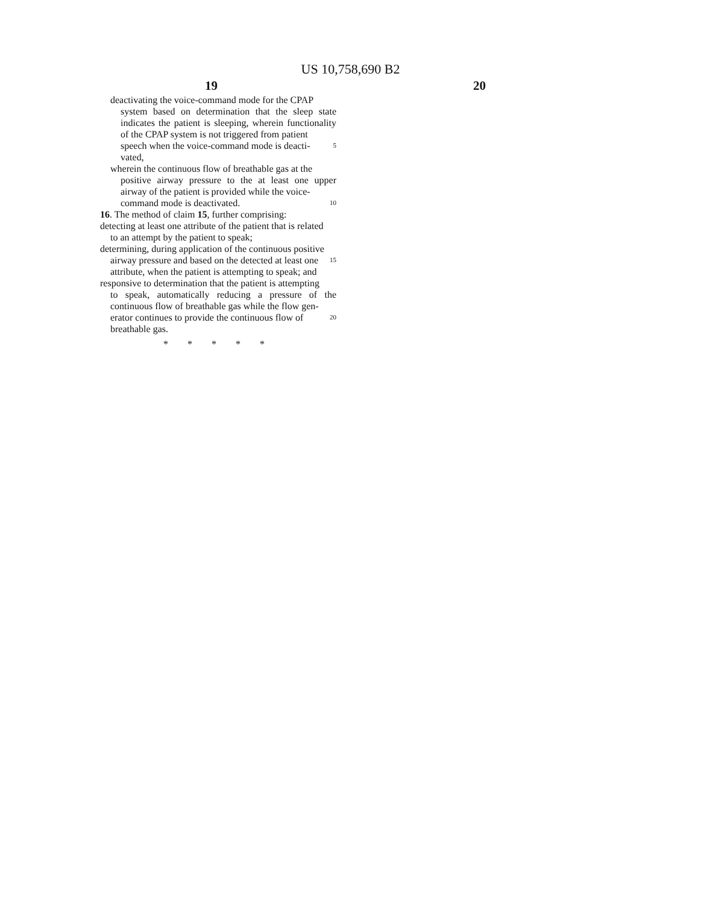US 10,758,690 B2
19 20
deactivating the voice-command mode for the CPAP
system based on determination that the sleep state indicates the patient is sleeping, wherein functionality of the CPAP system is not triggered from patient
speech when the voice-command mode is deacti-
5
vated,
wherein the continuous flow of breathable gas at the
positive airway pressure to the at least one upper airway of the patient is provided while the voice-
command mode is deactivated.
10
16. The method of claim 15, further comprising:
detecting at least one attribute of the patient that is related
to an attempt by the patient to speak;
determining, during application of the continuous positive
airway pressure and based on the detected at least one
15
attribute, when the patient is attempting to speak; and
responsive to determination that the patient is attempting
to speak, automatically reducing a pressure of the continuous flow of breathable gas while the flow gen-
erator continues to provide the continuous flow of
20
breathable gas.
* * * * *